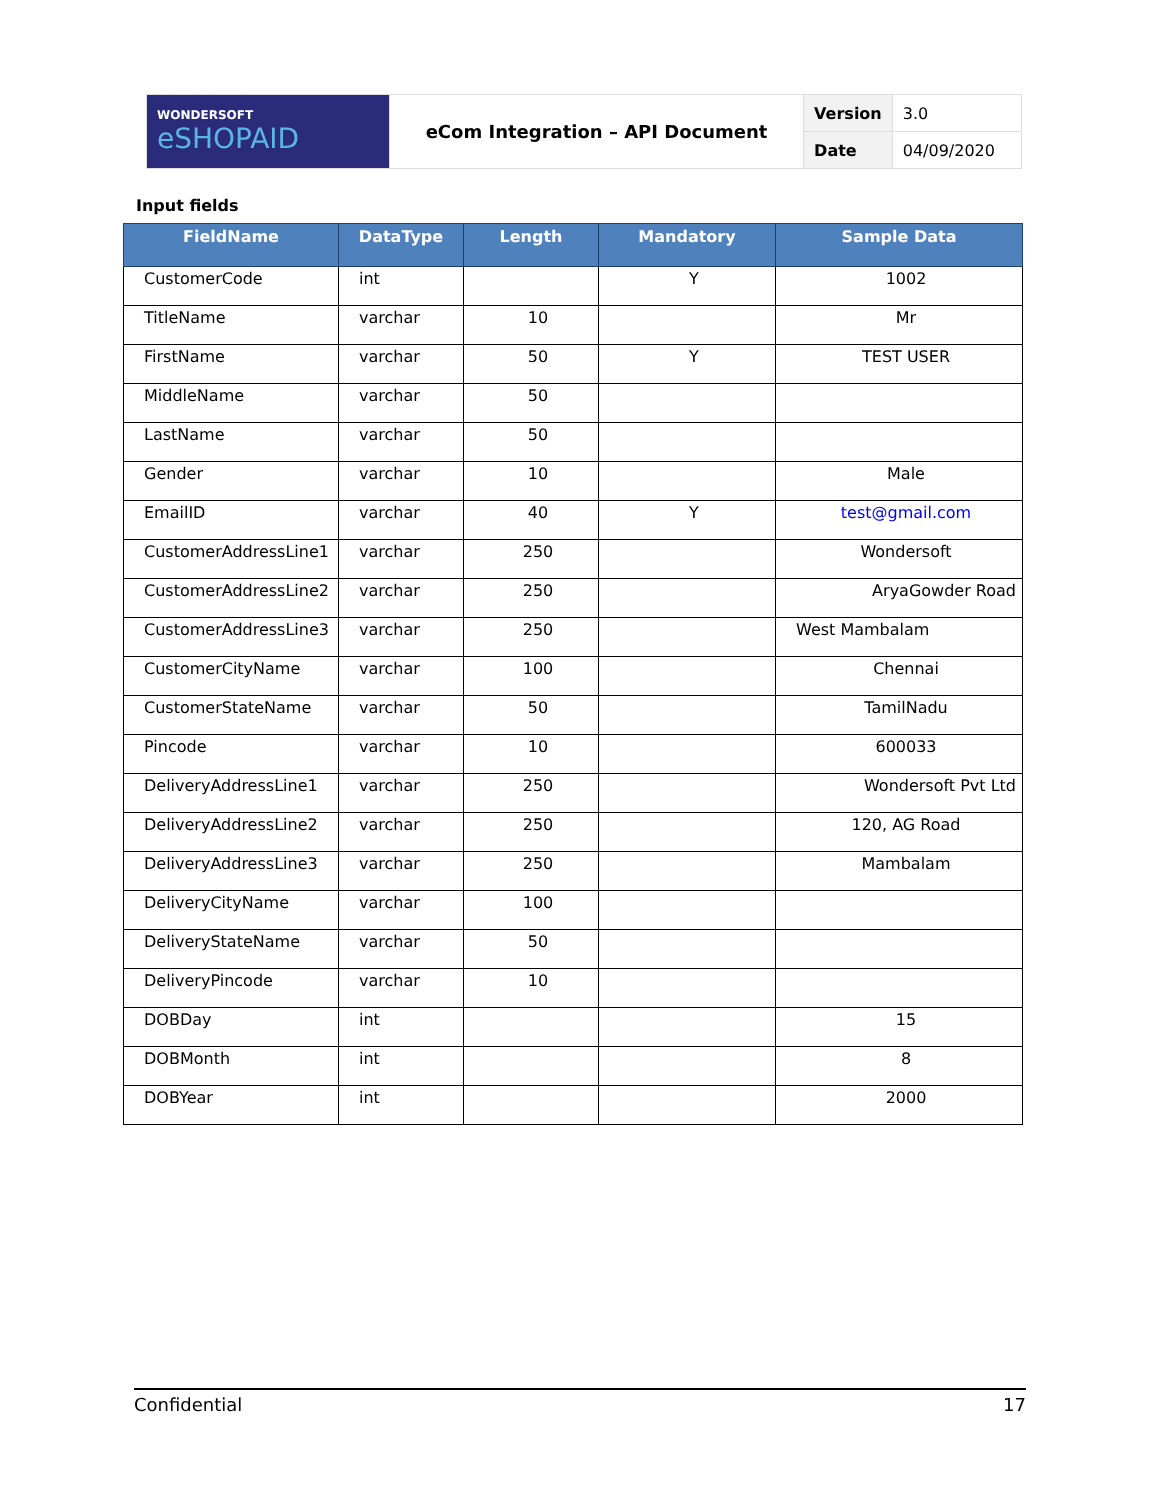| WONDERSOFT eSHOPAID | eCom Integration – API Document | Version | 3.0 |
| | | Date | 04/09/2020 |
Input fields
| FieldName | DataType | Length | Mandatory | Sample Data |
| --- | --- | --- | --- | --- |
| CustomerCode | int | | Y | 1002 |
| TitleName | varchar | 10 | | Mr |
| FirstName | varchar | 50 | Y | TEST USER |
| MiddleName | varchar | 50 | | |
| LastName | varchar | 50 | | |
| Gender | varchar | 10 | | Male |
| EmailID | varchar | 40 | Y | test@gmail.com |
| CustomerAddressLine1 | varchar | 250 | | Wondersoft |
| CustomerAddressLine2 | varchar | 250 | | AryaGowder Road |
| CustomerAddressLine3 | varchar | 250 | | West Mambalam |
| CustomerCityName | varchar | 100 | | Chennai |
| CustomerStateName | varchar | 50 | | TamilNadu |
| Pincode | varchar | 10 | | 600033 |
| DeliveryAddressLine1 | varchar | 250 | | Wondersoft Pvt Ltd |
| DeliveryAddressLine2 | varchar | 250 | | 120, AG Road |
| DeliveryAddressLine3 | varchar | 250 | | Mambalam |
| DeliveryCityName | varchar | 100 | | |
| DeliveryStateName | varchar | 50 | | |
| DeliveryPincode | varchar | 10 | | |
| DOBDay | int | | | 15 |
| DOBMonth | int | | | 8 |
| DOBYear | int | | | 2000 |
Confidential 17